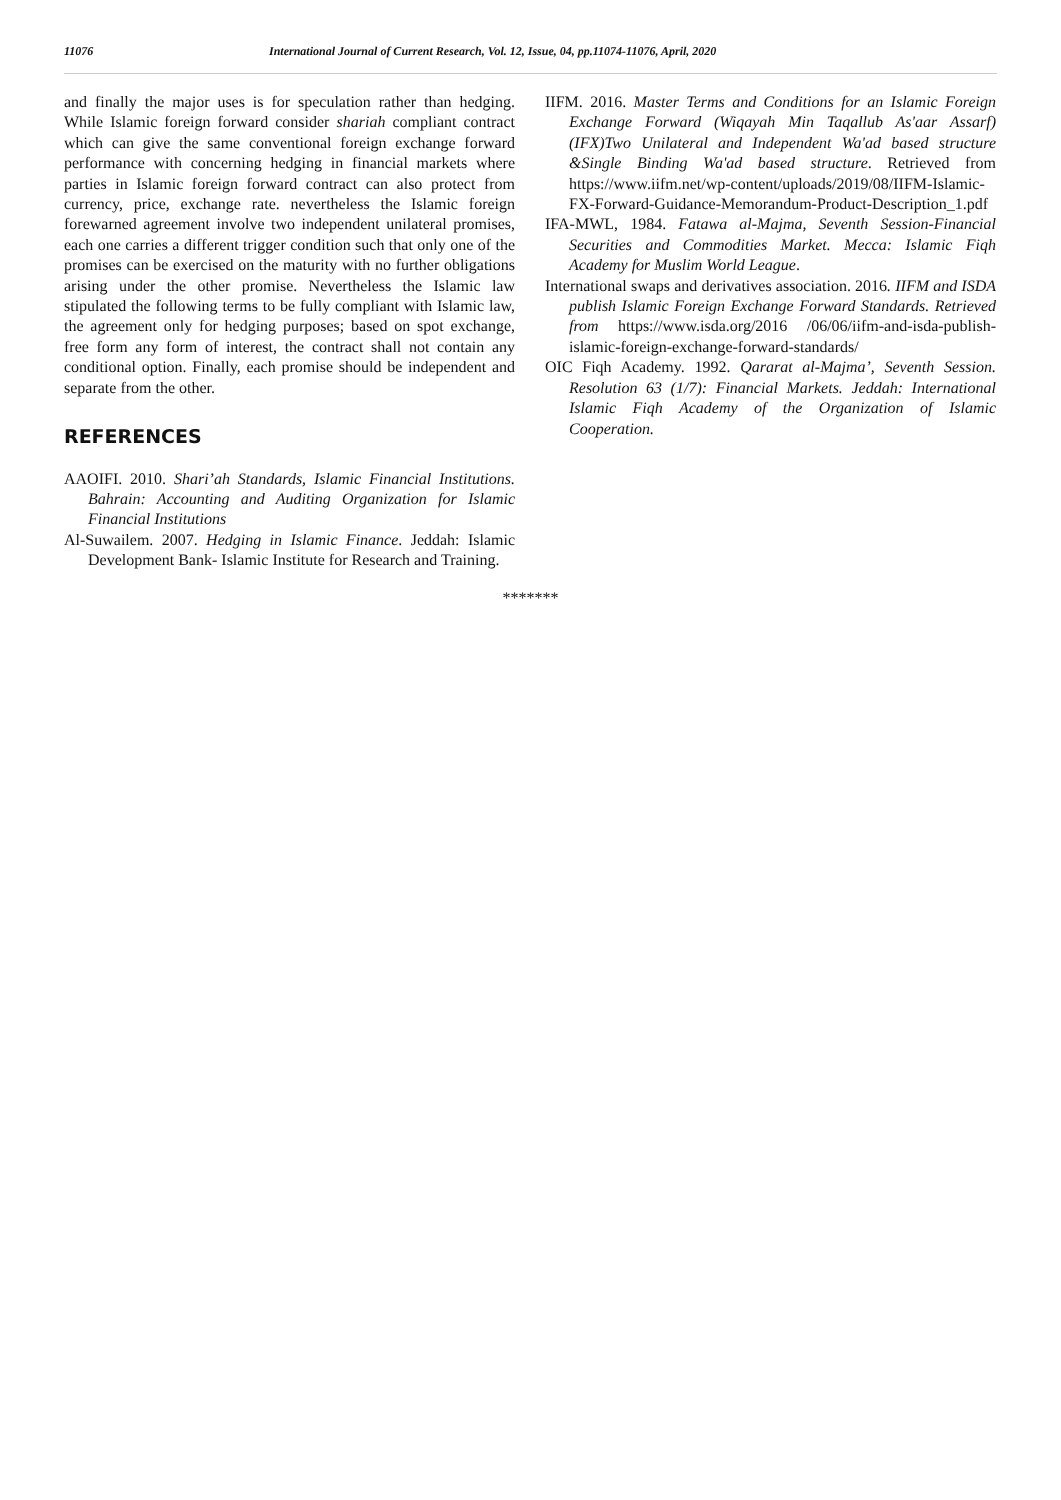11076 International Journal of Current Research, Vol. 12, Issue, 04, pp.11074-11076, April, 2020
and finally the major uses is for speculation rather than hedging. While Islamic foreign forward consider shariah compliant contract which can give the same conventional foreign exchange forward performance with concerning hedging in financial markets where parties in Islamic foreign forward contract can also protect from currency, price, exchange rate. nevertheless the Islamic foreign forewarned agreement involve two independent unilateral promises, each one carries a different trigger condition such that only one of the promises can be exercised on the maturity with no further obligations arising under the other promise. Nevertheless the Islamic law stipulated the following terms to be fully compliant with Islamic law, the agreement only for hedging purposes; based on spot exchange, free form any form of interest, the contract shall not contain any conditional option. Finally, each promise should be independent and separate from the other.
REFERENCES
AAOIFI. 2010. Shari’ah Standards, Islamic Financial Institutions. Bahrain: Accounting and Auditing Organization for Islamic Financial Institutions
Al-Suwailem. 2007. Hedging in Islamic Finance. Jeddah: Islamic Development Bank- Islamic Institute for Research and Training.
IIFM. 2016. Master Terms and Conditions for an Islamic Foreign Exchange Forward (Wiqayah Min Taqallub As'aar Assarf) (IFX)Two Unilateral and Independent Wa'ad based structure &Single Binding Wa'ad based structure. Retrieved from https://www.iifm.net/wp-content/uploads/2019/08/IIFM-Islamic-FX-Forward-Guidance-Memorandum-Product-Description_1.pdf
IFA-MWL, 1984. Fatawa al-Majma, Seventh Session-Financial Securities and Commodities Market. Mecca: Islamic Fiqh Academy for Muslim World League.
International swaps and derivatives association. 2016. IIFM and ISDA publish Islamic Foreign Exchange Forward Standards. Retrieved from https://www.isda.org/2016 /06/06/iifm-and-isda-publish-islamic-foreign-exchange-forward-standards/
OIC Fiqh Academy. 1992. Qararat al-Majma’, Seventh Session. Resolution 63 (1/7): Financial Markets. Jeddah: International Islamic Fiqh Academy of the Organization of Islamic Cooperation.
*******